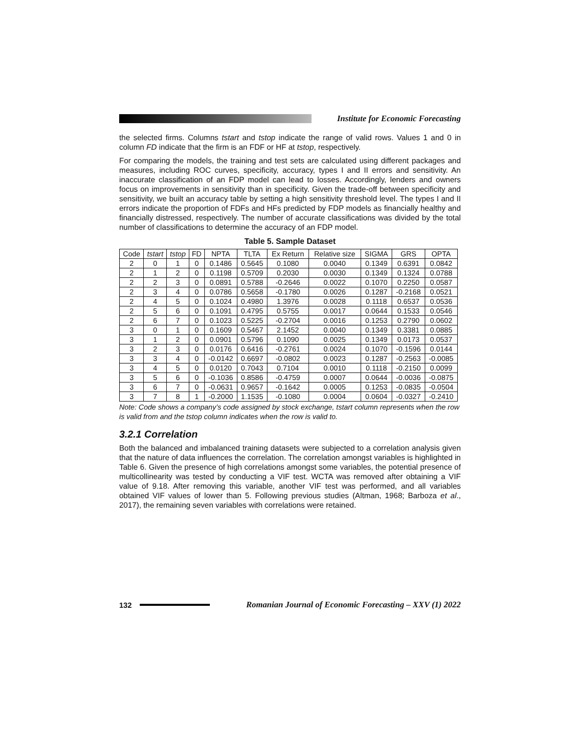Institute for Economic Forecasting
the selected firms. Columns tstart and tstop indicate the range of valid rows. Values 1 and 0 in column FD indicate that the firm is an FDF or HF at tstop, respectively.
For comparing the models, the training and test sets are calculated using different packages and measures, including ROC curves, specificity, accuracy, types I and II errors and sensitivity. An inaccurate classification of an FDP model can lead to losses. Accordingly, lenders and owners focus on improvements in sensitivity than in specificity. Given the trade-off between specificity and sensitivity, we built an accuracy table by setting a high sensitivity threshold level. The types I and II errors indicate the proportion of FDFs and HFs predicted by FDP models as financially healthy and financially distressed, respectively. The number of accurate classifications was divided by the total number of classifications to determine the accuracy of an FDP model.
Table 5. Sample Dataset
| Code | tstart | tstop | FD | NPTA | TLTA | Ex Return | Relative size | SIGMA | GRS | OPTA |
| --- | --- | --- | --- | --- | --- | --- | --- | --- | --- | --- |
| 2 | 0 | 1 | 0 | 0.1486 | 0.5645 | 0.1080 | 0.0040 | 0.1349 | 0.6391 | 0.0842 |
| 2 | 1 | 2 | 0 | 0.1198 | 0.5709 | 0.2030 | 0.0030 | 0.1349 | 0.1324 | 0.0788 |
| 2 | 2 | 3 | 0 | 0.0891 | 0.5788 | -0.2646 | 0.0022 | 0.1070 | 0.2250 | 0.0587 |
| 2 | 3 | 4 | 0 | 0.0786 | 0.5658 | -0.1780 | 0.0026 | 0.1287 | -0.2168 | 0.0521 |
| 2 | 4 | 5 | 0 | 0.1024 | 0.4980 | 1.3976 | 0.0028 | 0.1118 | 0.6537 | 0.0536 |
| 2 | 5 | 6 | 0 | 0.1091 | 0.4795 | 0.5755 | 0.0017 | 0.0644 | 0.1533 | 0.0546 |
| 2 | 6 | 7 | 0 | 0.1023 | 0.5225 | -0.2704 | 0.0016 | 0.1253 | 0.2790 | 0.0602 |
| 3 | 0 | 1 | 0 | 0.1609 | 0.5467 | 2.1452 | 0.0040 | 0.1349 | 0.3381 | 0.0885 |
| 3 | 1 | 2 | 0 | 0.0901 | 0.5796 | 0.1090 | 0.0025 | 0.1349 | 0.0173 | 0.0537 |
| 3 | 2 | 3 | 0 | 0.0176 | 0.6416 | -0.2761 | 0.0024 | 0.1070 | -0.1596 | 0.0144 |
| 3 | 3 | 4 | 0 | -0.0142 | 0.6697 | -0.0802 | 0.0023 | 0.1287 | -0.2563 | -0.0085 |
| 3 | 4 | 5 | 0 | 0.0120 | 0.7043 | 0.7104 | 0.0010 | 0.1118 | -0.2150 | 0.0099 |
| 3 | 5 | 6 | 0 | -0.1036 | 0.8586 | -0.4759 | 0.0007 | 0.0644 | -0.0036 | -0.0875 |
| 3 | 6 | 7 | 0 | -0.0631 | 0.9657 | -0.1642 | 0.0005 | 0.1253 | -0.0835 | -0.0504 |
| 3 | 7 | 8 | 1 | -0.2000 | 1.1535 | -0.1080 | 0.0004 | 0.0604 | -0.0327 | -0.2410 |
Note: Code shows a company’s code assigned by stock exchange, tstart column represents when the row is valid from and the tstop column indicates when the row is valid to.
3.2.1 Correlation
Both the balanced and imbalanced training datasets were subjected to a correlation analysis given that the nature of data influences the correlation. The correlation amongst variables is highlighted in Table 6. Given the presence of high correlations amongst some variables, the potential presence of multicollinearity was tested by conducting a VIF test. WCTA was removed after obtaining a VIF value of 9.18. After removing this variable, another VIF test was performed, and all variables obtained VIF values of lower than 5. Following previous studies (Altman, 1968; Barboza et al., 2017), the remaining seven variables with correlations were retained.
132
Romanian Journal of Economic Forecasting – XXV (1) 2022